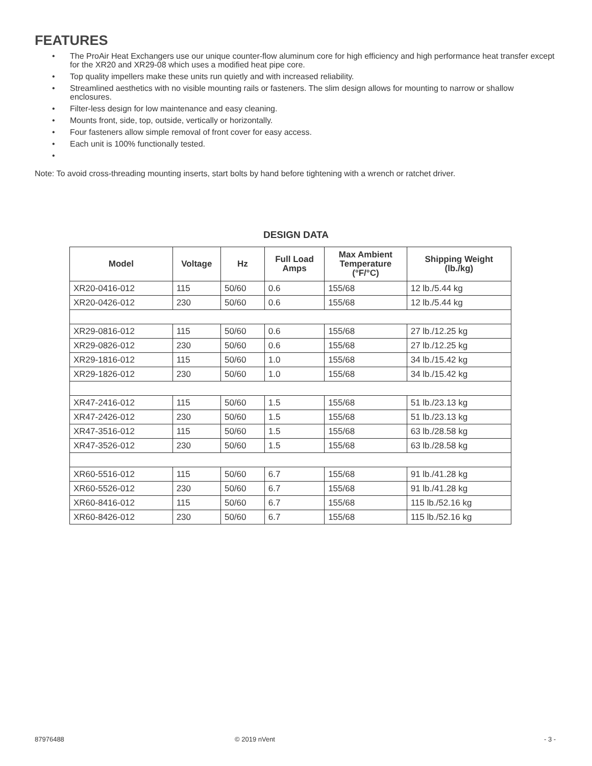FEATURES
• The ProAir Heat Exchangers use our unique counter-flow aluminum core for high efficiency and high performance heat transfer except for the XR20 and XR29-08 which uses a modified heat pipe core.
• Top quality impellers make these units run quietly and with increased reliability.
• Streamlined aesthetics with no visible mounting rails or fasteners. The slim design allows for mounting to narrow or shallow enclosures.
• Filter-less design for low maintenance and easy cleaning.
• Mounts front, side, top, outside, vertically or horizontally.
• Four fasteners allow simple removal of front cover for easy access.
• Each unit is 100% functionally tested.
•
Note: To avoid cross-threading mounting inserts, start bolts by hand before tightening with a wrench or ratchet driver.
DESIGN DATA
| Model | Voltage | Hz | Full Load Amps | Max Ambient Temperature (°F/°C) | Shipping Weight (lb./kg) |
| --- | --- | --- | --- | --- | --- |
| XR20-0416-012 | 115 | 50/60 | 0.6 | 155/68 | 12 lb./5.44 kg |
| XR20-0426-012 | 230 | 50/60 | 0.6 | 155/68 | 12 lb./5.44 kg |
| XR29-0816-012 | 115 | 50/60 | 0.6 | 155/68 | 27 lb./12.25 kg |
| XR29-0826-012 | 230 | 50/60 | 0.6 | 155/68 | 27 lb./12.25 kg |
| XR29-1816-012 | 115 | 50/60 | 1.0 | 155/68 | 34 lb./15.42 kg |
| XR29-1826-012 | 230 | 50/60 | 1.0 | 155/68 | 34 lb./15.42 kg |
| XR47-2416-012 | 115 | 50/60 | 1.5 | 155/68 | 51 lb./23.13 kg |
| XR47-2426-012 | 230 | 50/60 | 1.5 | 155/68 | 51 lb./23.13 kg |
| XR47-3516-012 | 115 | 50/60 | 1.5 | 155/68 | 63 lb./28.58 kg |
| XR47-3526-012 | 230 | 50/60 | 1.5 | 155/68 | 63 lb./28.58 kg |
| XR60-5516-012 | 115 | 50/60 | 6.7 | 155/68 | 91 lb./41.28 kg |
| XR60-5526-012 | 230 | 50/60 | 6.7 | 155/68 | 91 lb./41.28 kg |
| XR60-8416-012 | 115 | 50/60 | 6.7 | 155/68 | 115 lb./52.16 kg |
| XR60-8426-012 | 230 | 50/60 | 6.7 | 155/68 | 115 lb./52.16 kg |
87976488 © 2019 nVent - 3 -